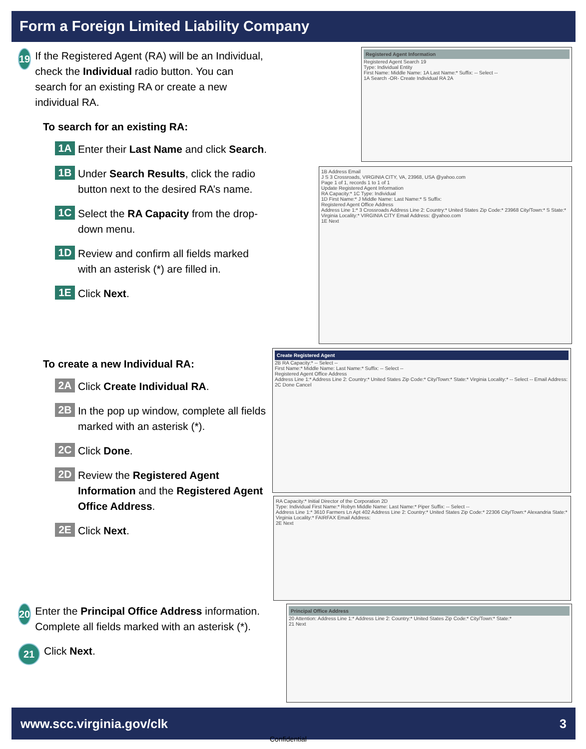Form a Foreign Limited Liability Company
19
If the Registered Agent (RA) will be an Individual, check the Individual radio button. You can search for an existing RA or create a new individual RA.
To search for an existing RA:
1A
Enter their Last Name and click Search.
1B
Under Search Results, click the radio button next to the desired RA’s name.
1C
Select the RA Capacity from the drop-down menu.
1D
Review and confirm all fields marked with an asterisk (*) are filled in.
1E
Click Next.
To create a new Individual RA:
2A
Click Create Individual RA.
2B
In the pop up window, complete all fields marked with an asterisk (*).
2C
Click Done.
2D
Review the Registered Agent Information and the Registered Agent Office Address.
2E
Click Next.
20
Enter the Principal Office Address information. Complete all fields marked with an asterisk (*).
21
Click Next.
Registered Agent Information
Registered Agent Search 19
Type: Individual Entity
First Name: Middle Name: 1A Last Name:* Suffix: -- Select --
1A Search -OR- Create Individual RA 2A
1B Address Email
J S 3 Crossroads, VIRGINIA CITY, VA, 23968, USA @yahoo.com
Page 1 of 1, records 1 to 1 of 1
Update Registered Agent Information
RA Capacity:* 1C Type: Individual
1D First Name:* J Middle Name: Last Name:* S Suffix:
Registered Agent Office Address
Address Line 1:* 3 Crossroads Address Line 2: Country:* United States Zip Code:* 23968 City/Town:* S State:* Virginia Locality:* VIRGINIA CITY Email Address: @yahoo.com
1E Next
Create Registered Agent
2B RA Capacity:* -- Select --
First Name:* Middle Name: Last Name:* Suffix: -- Select --
Registered Agent Office Address
Address Line 1:* Address Line 2: Country:* United States Zip Code:* City/Town:* State:* Virginia Locality:* -- Select -- Email Address:
2C Done Cancel
RA Capacity:* Initial Director of the Corporation 2D
Type: Individual First Name:* Robyn Middle Name: Last Name:* Piper Suffix: -- Select --
Address Line 1:* 3610 Farmers Ln Apt 402 Address Line 2: Country:* United States Zip Code:* 22306 City/Town:* Alexandria State:* Virginia Locality:* FAIRFAX Email Address:
2E Next
Principal Office Address
20 Attention: Address Line 1:* Address Line 2: Country:* United States Zip Code:* City/Town:* State:*
21 Next
www.scc.virginia.gov/clk 3
Confidential